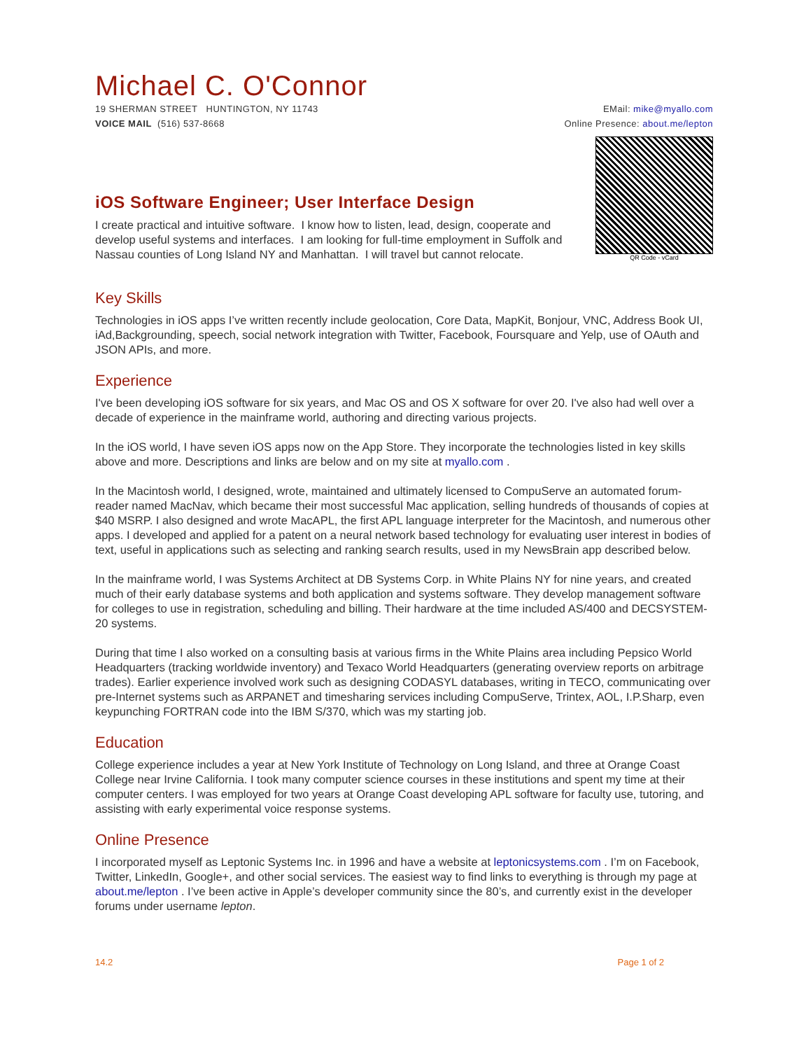Michael C. O'Connor
19 SHERMAN STREET HUNTINGTON, NY 11743
VOICE MAIL (516) 537-8668
EMail: mike@myallo.com
Online Presence: about.me/lepton
iOS Software Engineer; User Interface Design
I create practical and intuitive software. I know how to listen, lead, design, cooperate and develop useful systems and interfaces. I am looking for full-time employment in Suffolk and Nassau counties of Long Island NY and Manhattan. I will travel but cannot relocate.
QR Code - vCard
Key Skills
Technologies in iOS apps I’ve written recently include geolocation, Core Data, MapKit, Bonjour, VNC, Address Book UI, iAd,Backgrounding, speech, social network integration with Twitter, Facebook, Foursquare and Yelp, use of OAuth and JSON APIs, and more.
Experience
I've been developing iOS software for six years, and Mac OS and OS X software for over 20. I've also had well over a decade of experience in the mainframe world, authoring and directing various projects.
In the iOS world, I have seven iOS apps now on the App Store. They incorporate the technologies listed in key skills above and more. Descriptions and links are below and on my site at myallo.com .
In the Macintosh world, I designed, wrote, maintained and ultimately licensed to CompuServe an automated forum-reader named MacNav, which became their most successful Mac application, selling hundreds of thousands of copies at $40 MSRP. I also designed and wrote MacAPL, the first APL language interpreter for the Macintosh, and numerous other apps. I developed and applied for a patent on a neural network based technology for evaluating user interest in bodies of text, useful in applications such as selecting and ranking search results, used in my NewsBrain app described below.
In the mainframe world, I was Systems Architect at DB Systems Corp. in White Plains NY for nine years, and created much of their early database systems and both application and systems software. They develop management software for colleges to use in registration, scheduling and billing. Their hardware at the time included AS/400 and DECSYSTEM-20 systems.
During that time I also worked on a consulting basis at various firms in the White Plains area including Pepsico World Headquarters (tracking worldwide inventory) and Texaco World Headquarters (generating overview reports on arbitrage trades). Earlier experience involved work such as designing CODASYL databases, writing in TECO, communicating over pre-Internet systems such as ARPANET and timesharing services including CompuServe, Trintex, AOL, I.P.Sharp, even keypunching FORTRAN code into the IBM S/370, which was my starting job.
Education
College experience includes a year at New York Institute of Technology on Long Island, and three at Orange Coast College near Irvine California. I took many computer science courses in these institutions and spent my time at their computer centers. I was employed for two years at Orange Coast developing APL software for faculty use, tutoring, and assisting with early experimental voice response systems.
Online Presence
I incorporated myself as Leptonic Systems Inc. in 1996 and have a website at leptonicsystems.com . I’m on Facebook, Twitter, LinkedIn, Google+, and other social services. The easiest way to find links to everything is through my page at about.me/lepton . I’ve been active in Apple’s developer community since the 80’s, and currently exist in the developer forums under username lepton.
14.2 Page 1 of 2